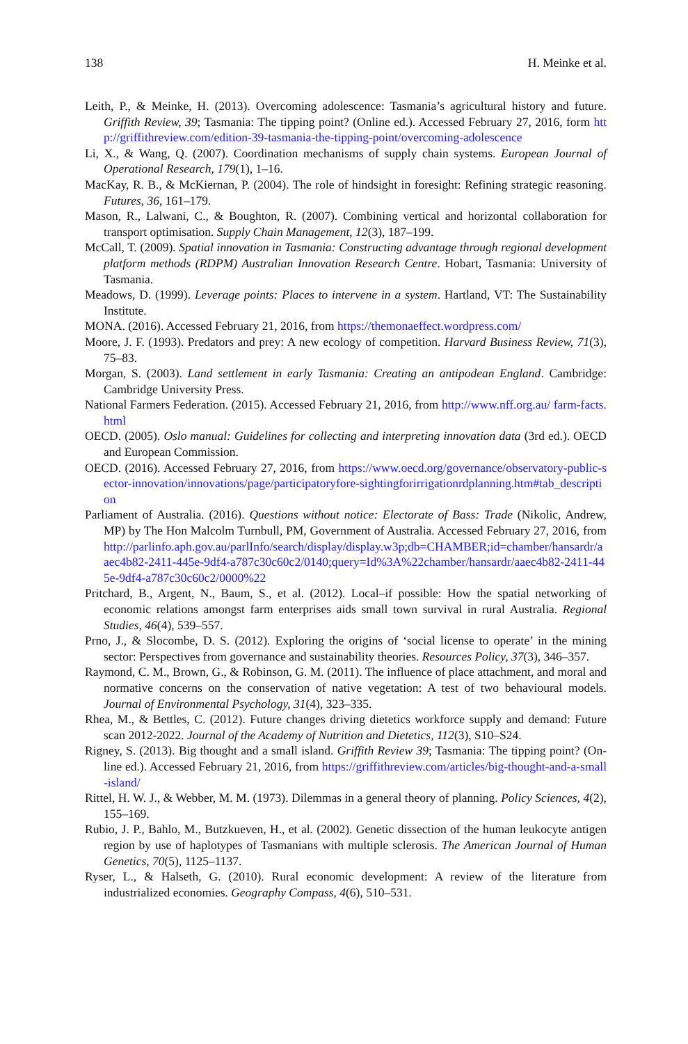138 H. Meinke et al.
Leith, P., & Meinke, H. (2013). Overcoming adolescence: Tasmania’s agricultural history and future. Griffith Review, 39; Tasmania: The tipping point? (Online ed.). Accessed February 27, 2016, form http://griffithreview.com/edition-39-tasmania-the-tipping-point/overcoming-adolescence
Li, X., & Wang, Q. (2007). Coordination mechanisms of supply chain systems. European Journal of Operational Research, 179(1), 1–16.
MacKay, R. B., & McKiernan, P. (2004). The role of hindsight in foresight: Refining strategic reasoning. Futures, 36, 161–179.
Mason, R., Lalwani, C., & Boughton, R. (2007). Combining vertical and horizontal collaboration for transport optimisation. Supply Chain Management, 12(3), 187–199.
McCall, T. (2009). Spatial innovation in Tasmania: Constructing advantage through regional development platform methods (RDPM) Australian Innovation Research Centre. Hobart, Tasmania: University of Tasmania.
Meadows, D. (1999). Leverage points: Places to intervene in a system. Hartland, VT: The Sustainability Institute.
MONA. (2016). Accessed February 21, 2016, from https://themonaeffect.wordpress.com/
Moore, J. F. (1993). Predators and prey: A new ecology of competition. Harvard Business Review, 71(3), 75–83.
Morgan, S. (2003). Land settlement in early Tasmania: Creating an antipodean England. Cambridge: Cambridge University Press.
National Farmers Federation. (2015). Accessed February 21, 2016, from http://www.nff.org.au/ farm-facts.html
OECD. (2005). Oslo manual: Guidelines for collecting and interpreting innovation data (3rd ed.). OECD and European Commission.
OECD. (2016). Accessed February 27, 2016, from https://www.oecd.org/governance/observatory-public-sector-innovation/innovations/page/participatoryfore-sightingforirrigationrdplanning.htm#tab_description
Parliament of Australia. (2016). Questions without notice: Electorate of Bass: Trade (Nikolic, Andrew, MP) by The Hon Malcolm Turnbull, PM, Government of Australia. Accessed February 27, 2016, from http://parlinfo.aph.gov.au/parlInfo/search/display/display.w3p;db=CHAMBER;id=chamber/hansardr/aaec4b82-2411-445e-9df4-a787c30c60c2/0140;query=Id%3A%22chamber/hansardr/aaec4b82-2411-445e-9df4-a787c30c60c2/0000%22
Pritchard, B., Argent, N., Baum, S., et al. (2012). Local–if possible: How the spatial networking of economic relations amongst farm enterprises aids small town survival in rural Australia. Regional Studies, 46(4), 539–557.
Prno, J., & Slocombe, D. S. (2012). Exploring the origins of ‘social license to operate’ in the mining sector: Perspectives from governance and sustainability theories. Resources Policy, 37(3), 346–357.
Raymond, C. M., Brown, G., & Robinson, G. M. (2011). The influence of place attachment, and moral and normative concerns on the conservation of native vegetation: A test of two behavioural models. Journal of Environmental Psychology, 31(4), 323–335.
Rhea, M., & Bettles, C. (2012). Future changes driving dietetics workforce supply and demand: Future scan 2012-2022. Journal of the Academy of Nutrition and Dietetics, 112(3), S10–S24.
Rigney, S. (2013). Big thought and a small island. Griffith Review 39; Tasmania: The tipping point? (On-line ed.). Accessed February 21, 2016, from https://griffithreview.com/articles/big-thought-and-a-small-island/
Rittel, H. W. J., & Webber, M. M. (1973). Dilemmas in a general theory of planning. Policy Sciences, 4(2), 155–169.
Rubio, J. P., Bahlo, M., Butzkueven, H., et al. (2002). Genetic dissection of the human leukocyte antigen region by use of haplotypes of Tasmanians with multiple sclerosis. The American Journal of Human Genetics, 70(5), 1125–1137.
Ryser, L., & Halseth, G. (2010). Rural economic development: A review of the literature from industrialized economies. Geography Compass, 4(6), 510–531.